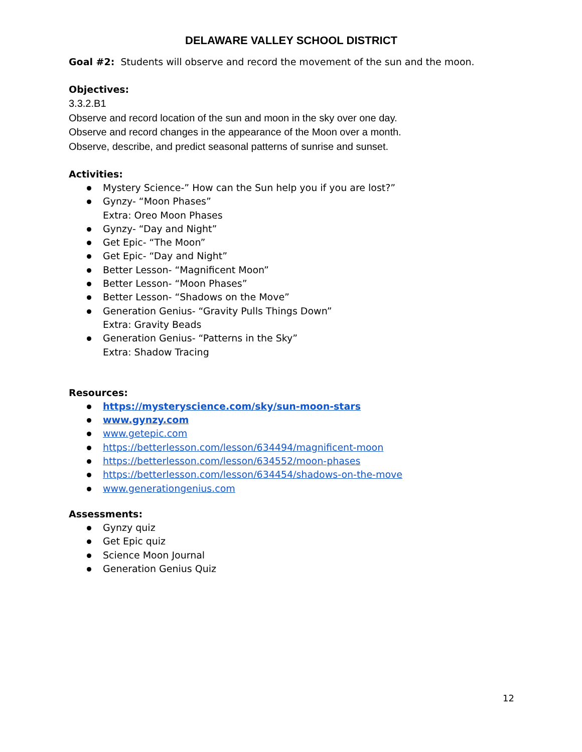DELAWARE VALLEY SCHOOL DISTRICT
Goal #2: Students will observe and record the movement of the sun and the moon.
Objectives:
3.3.2.B1
Observe and record location of the sun and moon in the sky over one day.
Observe and record changes in the appearance of the Moon over a month.
Observe, describe, and predict seasonal patterns of sunrise and sunset.
Activities:
Mystery Science-” How can the Sun help you if you are lost?”
Gynzy- “Moon Phases”
Extra: Oreo Moon Phases
Gynzy- “Day and Night”
Get Epic- “The Moon”
Get Epic- “Day and Night”
Better Lesson- “Magnificent Moon”
Better Lesson- “Moon Phases”
Better Lesson- “Shadows on the Move”
Generation Genius- “Gravity Pulls Things Down”
Extra: Gravity Beads
Generation Genius- “Patterns in the Sky”
Extra: Shadow Tracing
Resources:
https://mysteryscience.com/sky/sun-moon-stars
www.gynzy.com
www.getepic.com
https://betterlesson.com/lesson/634494/magnificent-moon
https://betterlesson.com/lesson/634552/moon-phases
https://betterlesson.com/lesson/634454/shadows-on-the-move
www.generationgenius.com
Assessments:
Gynzy quiz
Get Epic quiz
Science Moon Journal
Generation Genius Quiz
12